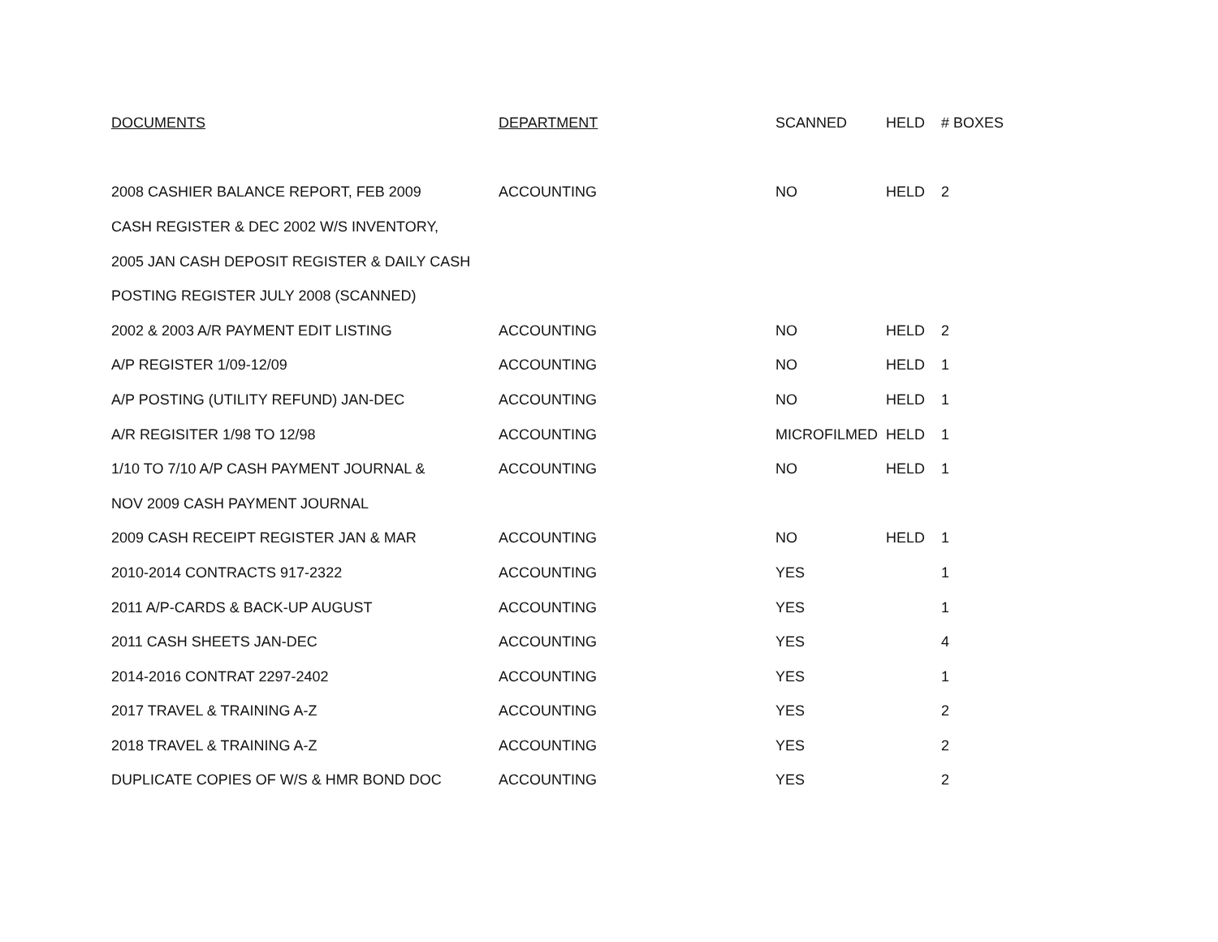| DOCUMENTS | DEPARTMENT | SCANNED | HELD | # BOXES |
| --- | --- | --- | --- | --- |
| 2008 CASHIER BALANCE REPORT, FEB 2009 | ACCOUNTING | NO | HELD | 2 |
| CASH REGISTER & DEC 2002 W/S INVENTORY, | | | | |
| 2005 JAN CASH DEPOSIT REGISTER & DAILY CASH | | | | |
| POSTING REGISTER JULY 2008 (SCANNED) | | | | |
| 2002 & 2003 A/R PAYMENT EDIT LISTING | ACCOUNTING | NO | HELD | 2 |
| A/P REGISTER 1/09-12/09 | ACCOUNTING | NO | HELD | 1 |
| A/P POSTING (UTILITY REFUND) JAN-DEC | ACCOUNTING | NO | HELD | 1 |
| A/R REGISITER 1/98 TO 12/98 | ACCOUNTING | MICROFILMED | HELD | 1 |
| 1/10 TO 7/10 A/P CASH PAYMENT JOURNAL & | ACCOUNTING | NO | HELD | 1 |
| NOV 2009 CASH PAYMENT JOURNAL | | | | |
| 2009 CASH RECEIPT REGISTER JAN & MAR | ACCOUNTING | NO | HELD | 1 |
| 2010-2014 CONTRACTS 917-2322 | ACCOUNTING | YES | | 1 |
| 2011 A/P-CARDS & BACK-UP AUGUST | ACCOUNTING | YES | | 1 |
| 2011 CASH SHEETS JAN-DEC | ACCOUNTING | YES | | 4 |
| 2014-2016 CONTRAT 2297-2402 | ACCOUNTING | YES | | 1 |
| 2017 TRAVEL & TRAINING A-Z | ACCOUNTING | YES | | 2 |
| 2018 TRAVEL & TRAINING A-Z | ACCOUNTING | YES | | 2 |
| DUPLICATE COPIES OF W/S & HMR BOND DOC | ACCOUNTING | YES | | 2 |